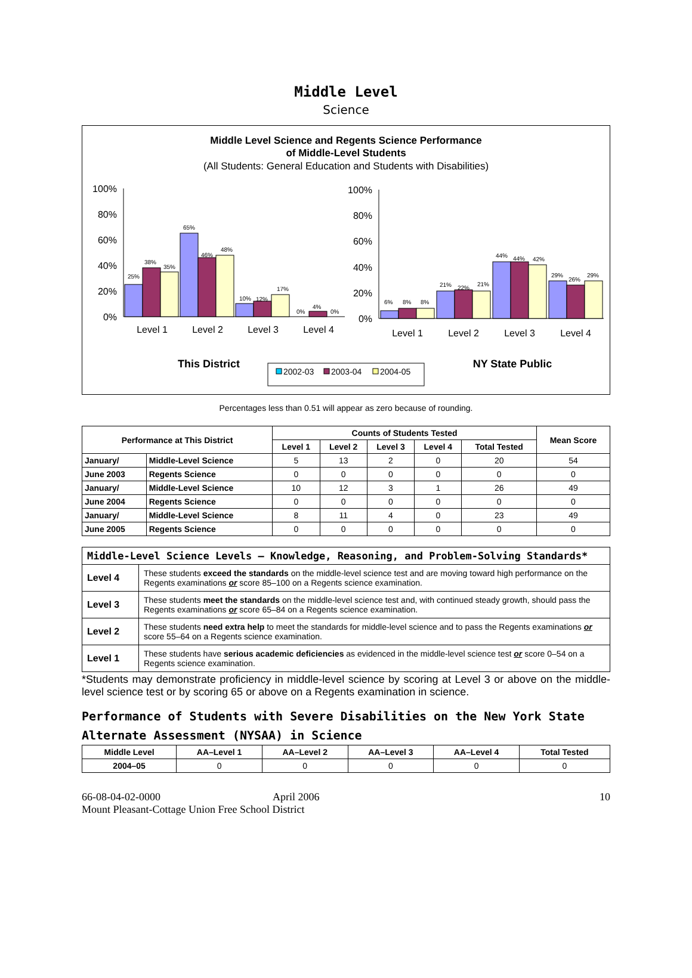Middle Level
Science
Middle Level Science and Regents Science Performance
of Middle-Level Students
(All Students: General Education and Students with Disabilities)
100%
80%
60%
40%
20%
0%
100%
80%
60%
40%
20%
0%
Level 1
Level 2
Level 3
Level 4
Level 1
Level 2
Level 3
Level 4
25%
38%
35%
65%
46%
48%
10%
12%
17%
0%
4%
0%
6%
8%
8%
21%
22%
21%
44%
44%
42%
29%
26%
29%
This District
NY State Public
2002-03
2003-04
2004-05
Percentages less than 0.51 will appear as zero because of rounding.
| Performance at This District | | Counts of Students Tested | | | | | Mean Score |
| --- | --- | --- | --- | --- | --- | --- | --- |
| | | Level 1 | Level 2 | Level 3 | Level 4 | Total Tested | |
| January/ | Middle-Level Science | 5 | 13 | 2 | 0 | 20 | 54 |
| June 2003 | Regents Science | 0 | 0 | 0 | 0 | 0 | 0 |
| January/ | Middle-Level Science | 10 | 12 | 3 | 1 | 26 | 49 |
| June 2004 | Regents Science | 0 | 0 | 0 | 0 | 0 | 0 |
| January/ | Middle-Level Science | 8 | 11 | 4 | 0 | 23 | 49 |
| June 2005 | Regents Science | 0 | 0 | 0 | 0 | 0 | 0 |
| Middle-Level Science Levels — Knowledge, Reasoning, and Problem-Solving Standards* | |
| --- | --- |
| Level 4 | These students exceed the standards on the middle-level science test and are moving toward high performance on the Regents examinations or score 85–100 on a Regents science examination. |
| Level 3 | These students meet the standards on the middle-level science test and, with continued steady growth, should pass the Regents examinations or score 65–84 on a Regents science examination. |
| Level 2 | These students need extra help to meet the standards for middle-level science and to pass the Regents examinations or score 55–64 on a Regents science examination. |
| Level 1 | These students have serious academic deficiencies as evidenced in the middle-level science test or score 0–54 on a Regents science examination. |
*Students may demonstrate proficiency in middle-level science by scoring at Level 3 or above on the middle-level science test or by scoring 65 or above on a Regents examination in science.
Performance of Students with Severe Disabilities on the New York State Alternate Assessment (NYSAA) in Science
| Middle Level | AA–Level 1 | AA–Level 2 | AA–Level 3 | AA–Level 4 | Total Tested |
| --- | --- | --- | --- | --- | --- |
| 2004–05 | 0 | 0 | 0 | 0 | 0 |
66-08-04-02-0000 April 2006
Mount Pleasant-Cottage Union Free School District
10